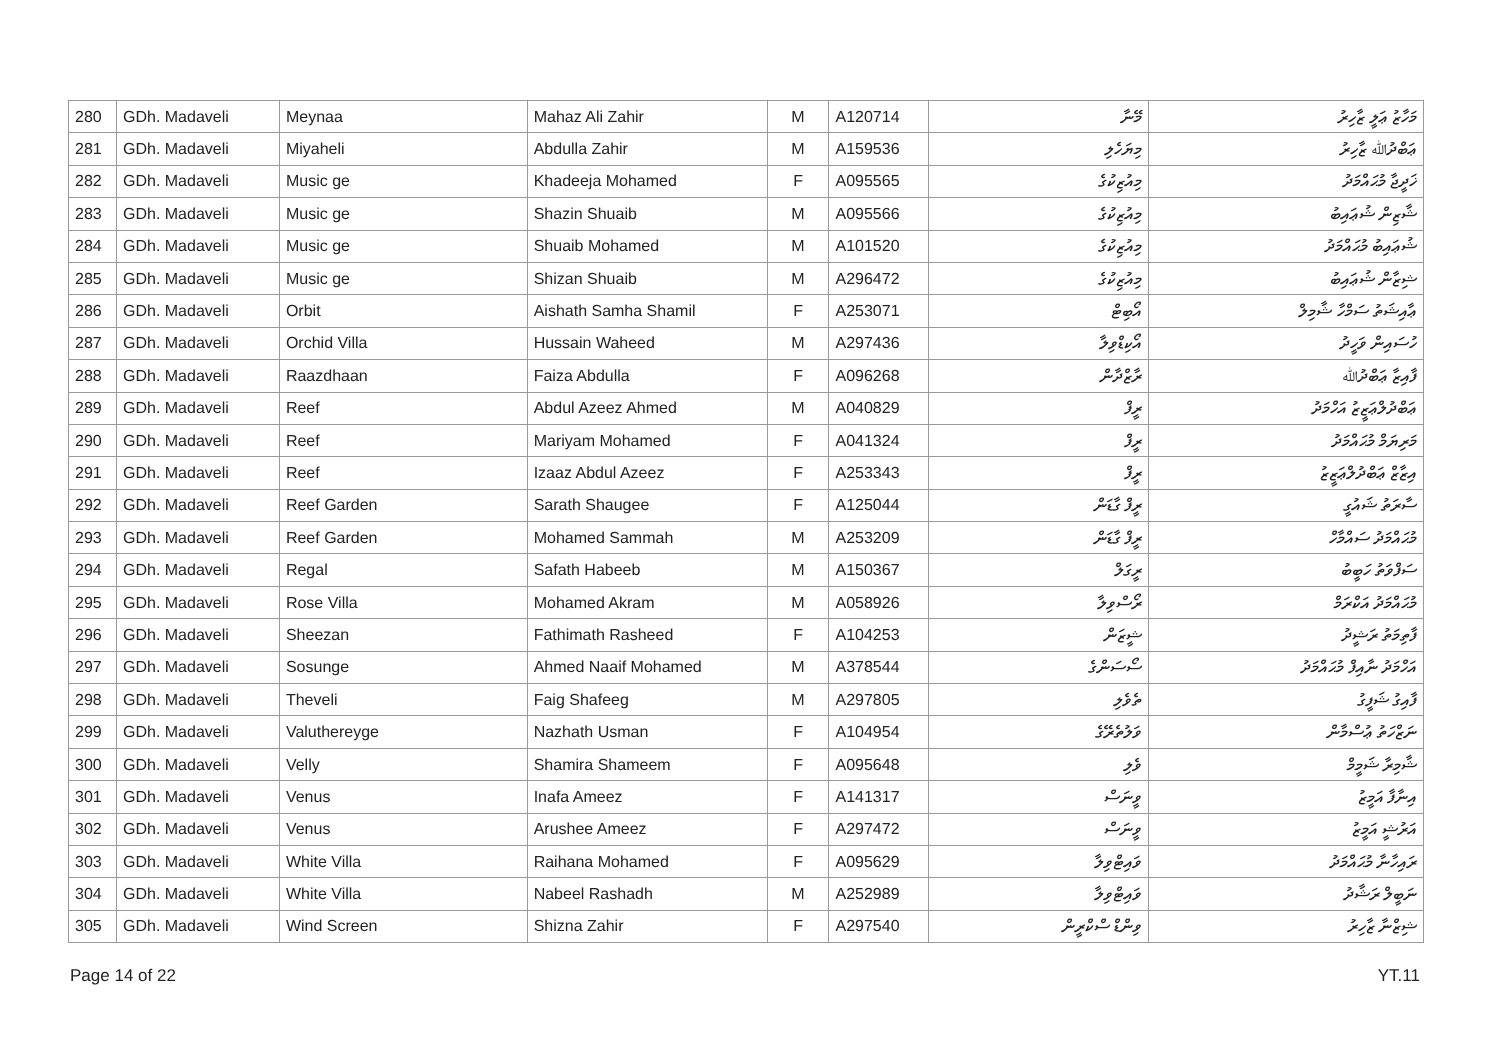| 280 | GDh. Madaveli | Meynaa | Mahaz Ali Zahir | M | A120714 | މޭނާ | މަހާޒު ޢަލީ ޒާހިރު |
| 281 | GDh. Madaveli | Miyaheli | Abdulla Zahir | M | A159536 | މިޔަހެލި | ޢަބްދުﷲ ޒާހިރު |
| 282 | GDh. Madaveli | Music ge | Khadeeja Mohamed | F | A095565 | މިއުޒިކުގެ | ޚަދީޖާ މުޙައްމަދު |
| 283 | GDh. Madaveli | Music ge | Shazin Shuaib | M | A095566 | މިއުޒިކުގެ | ޝާޒިން ޝުޢައިބު |
| 284 | GDh. Madaveli | Music ge | Shuaib Mohamed | M | A101520 | މިއުޒިކުގެ | ޝުޢައިބު މުޙައްމަދު |
| 285 | GDh. Madaveli | Music ge | Shizan Shuaib | M | A296472 | މިއުޒިކުގެ | ޝިޒާން ޝުޢައިބު |
| 286 | GDh. Madaveli | Orbit | Aishath Samha Shamil | F | A253071 | އޯބިޓް | ޢާއިޝަތު ސަމްހާ ޝާމިލް |
| 287 | GDh. Madaveli | Orchid Villa | Hussain Waheed | M | A297436 | އޯކިޑްވިލާ | ހުސައިން ވަހީދު |
| 288 | GDh. Madaveli | Raazdhaan | Faiza Abdulla | F | A096268 | ރާޒްދާން | ފާއިޒާ ޢަބްދުﷲ |
| 289 | GDh. Madaveli | Reef | Abdul Azeez Ahmed | M | A040829 | ރީފް | ޢަބްދުލްޢަޒީޒު އަހްމަދު |
| 290 | GDh. Madaveli | Reef | Mariyam Mohamed | F | A041324 | ރީފް | މަރިޔަމް މުޙައްމަދު |
| 291 | GDh. Madaveli | Reef | Izaaz Abdul Azeez | F | A253343 | ރީފް | އިޒާޒް ޢަބްދުލްޢަޒީޒު |
| 292 | GDh. Madaveli | Reef Garden | Sarath Shaugee | F | A125044 | ރީފް ގާޑަން | ސާރަތު ޝައުގީ |
| 293 | GDh. Madaveli | Reef Garden | Mohamed Sammah | M | A253209 | ރީފް ގާޑަން | މުޙައްމަދު ސައްމާހް |
| 294 | GDh. Madaveli | Regal | Safath Habeeb | M | A150367 | ރީގަލް | ސަފްވަތު ހަބީބު |
| 295 | GDh. Madaveli | Rose Villa | Mohamed Akram | M | A058926 | ރޯސްވިލާ | މުޙައްމަދު އަކްރަމް |
| 296 | GDh. Madaveli | Sheezan | Fathimath Rasheed | F | A104253 | ޝީޒަން | ފާތިމަތު ރަޝީދު |
| 297 | GDh. Madaveli | Sosunge | Ahmed Naaif Mohamed | M | A378544 | ސޯސަންގެ | އަހްމަދު ނާއިފް މުޙައްމަދު |
| 298 | GDh. Madaveli | Theveli | Faig Shafeeg | M | A297805 | ތެވެލި | ފާއިގު ޝަފީގު |
| 299 | GDh. Madaveli | Valuthereyge | Nazhath Usman | F | A104954 | ވަލުތެރޭގެ | ނަޒްހަތު ޢުސްމާން |
| 300 | GDh. Madaveli | Velly | Shamira Shameem | F | A095648 | ވެލި | ޝާމިރާ ޝަމީމް |
| 301 | GDh. Madaveli | Venus | Inafa Ameez | F | A141317 | ވީނަސް | އިނާފާ އަމީޒު |
| 302 | GDh. Madaveli | Venus | Arushee Ameez | F | A297472 | ވީނަސް | އަރުޝީ އަމީޒު |
| 303 | GDh. Madaveli | White Villa | Raihana Mohamed | F | A095629 | ވައިޓްވިލާ | ރައިހާނާ މުޙައްމަދު |
| 304 | GDh. Madaveli | White Villa | Nabeel Rashadh | M | A252989 | ވައިޓްވިލާ | ނަބީލް ރަޝާދު |
| 305 | GDh. Madaveli | Wind Screen | Shizna Zahir | F | A297540 | ވިންޑް ސްކްރީން | ޝިޒްނާ ޒާހިރު |
Page 14 of 22 YT.11